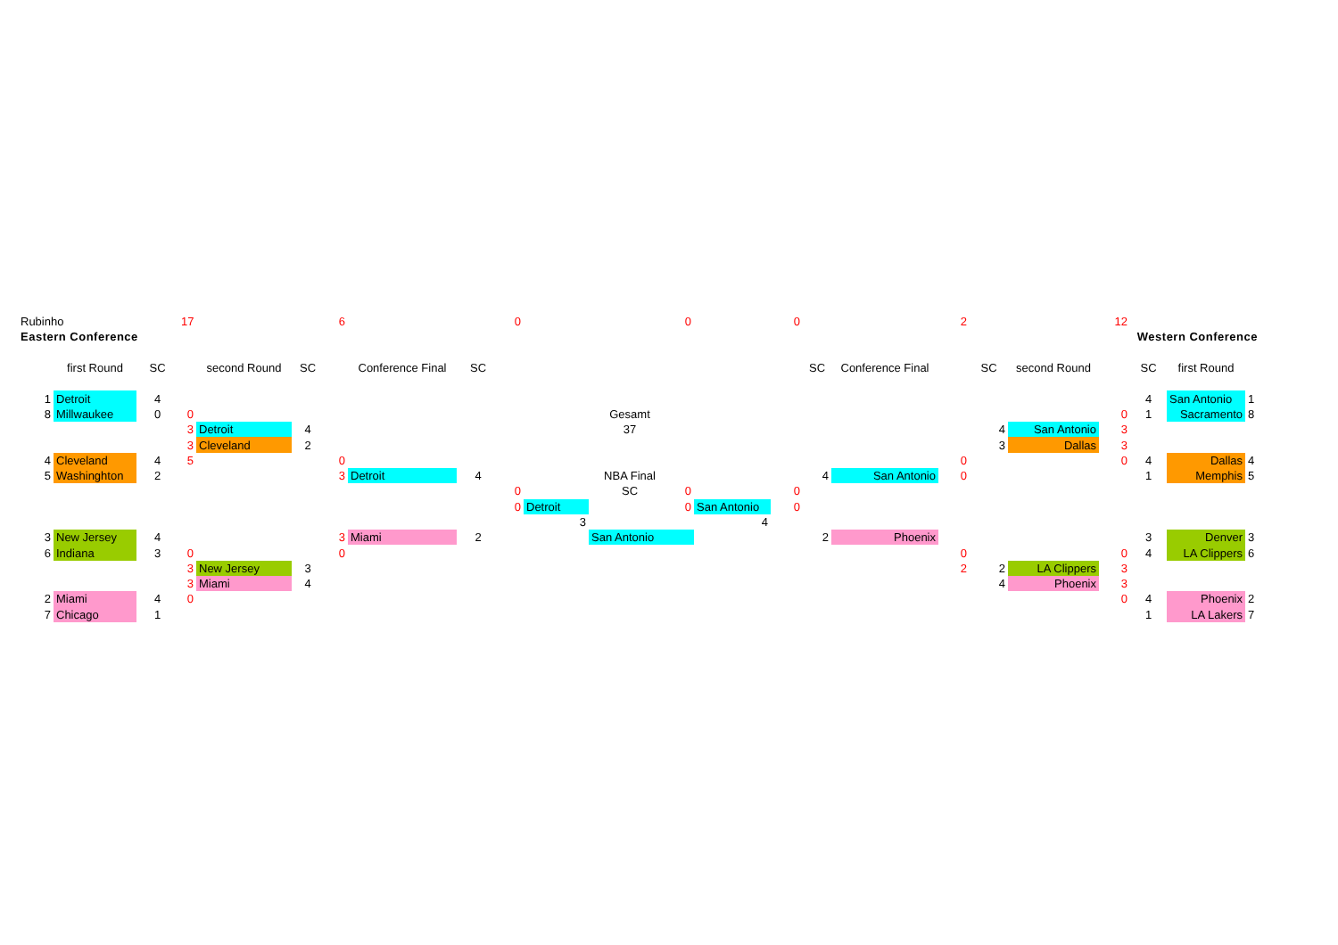| Rubinho | | | 17 | | | 6 | | | 0 | | | 0 | | 0 | | | 2 | | | 12 | | | |
| Eastern Conference | | | | | | | | | | | | | | | | | | | | Western Conference | | | |
| | first Round | SC | | second Round | SC | | Conference Final | SC | | | | | | | SC | Conference Final | | SC | second Round | | SC | first Round | |
| 1 | Detroit | 4 | | | | | | | | | | | | | | | | | | | 4 | San Antonio | 1 |
| 8 | Millwaukee | 0 | 0 | | | | | | | | Gesamt | | | | | | | | | 0 | 1 | Sacramento | 8 |
| | | | 3 | Detroit | 4 | | | | | | 37 | | | | | | | 4 | San Antonio | 3 | | | |
| | | | 3 | Cleveland | 2 | | | | | | | | | | | | | 3 | Dallas | 3 | | | |
| 4 | Cleveland | 4 | 5 | | | 0 | | | | | | | | | | | 0 | | | 0 | 4 | Dallas | 4 |
| 5 | Washinghton | 2 | | | | 3 | Detroit | 4 | | | NBA Final | | | | 4 | San Antonio | 0 | | | | 1 | Memphis | 5 |
| | | | | | | | | | 0 | | SC | 0 | | 0 | | | | | | | | | |
| | | | | | | | | | 0 | Detroit | | 0 | San Antonio | 0 | | | | | | | | | |
| | | | | | | | | | | 3 | | | 4 | | | | | | | | | | |
| 3 | New Jersey | 4 | | | | 3 | Miami | 2 | | | San Antonio | | | | 2 | Phoenix | | | | | 3 | Denver | 3 |
| 6 | Indiana | 3 | 0 | | | 0 | | | | | | | | | | | 0 | | | 0 | 4 | LA Clippers | 6 |
| | | | 3 | New Jersey | 3 | | | | | | | | | | | | 2 | 2 | LA Clippers | 3 | | | |
| | | | 3 | Miami | 4 | | | | | | | | | | | | | 4 | Phoenix | 3 | | | |
| 2 | Miami | 4 | 0 | | | | | | | | | | | | | | | | | 0 | 4 | Phoenix | 2 |
| 7 | Chicago | 1 | | | | | | | | | | | | | | | | | | | 1 | LA Lakers | 7 |